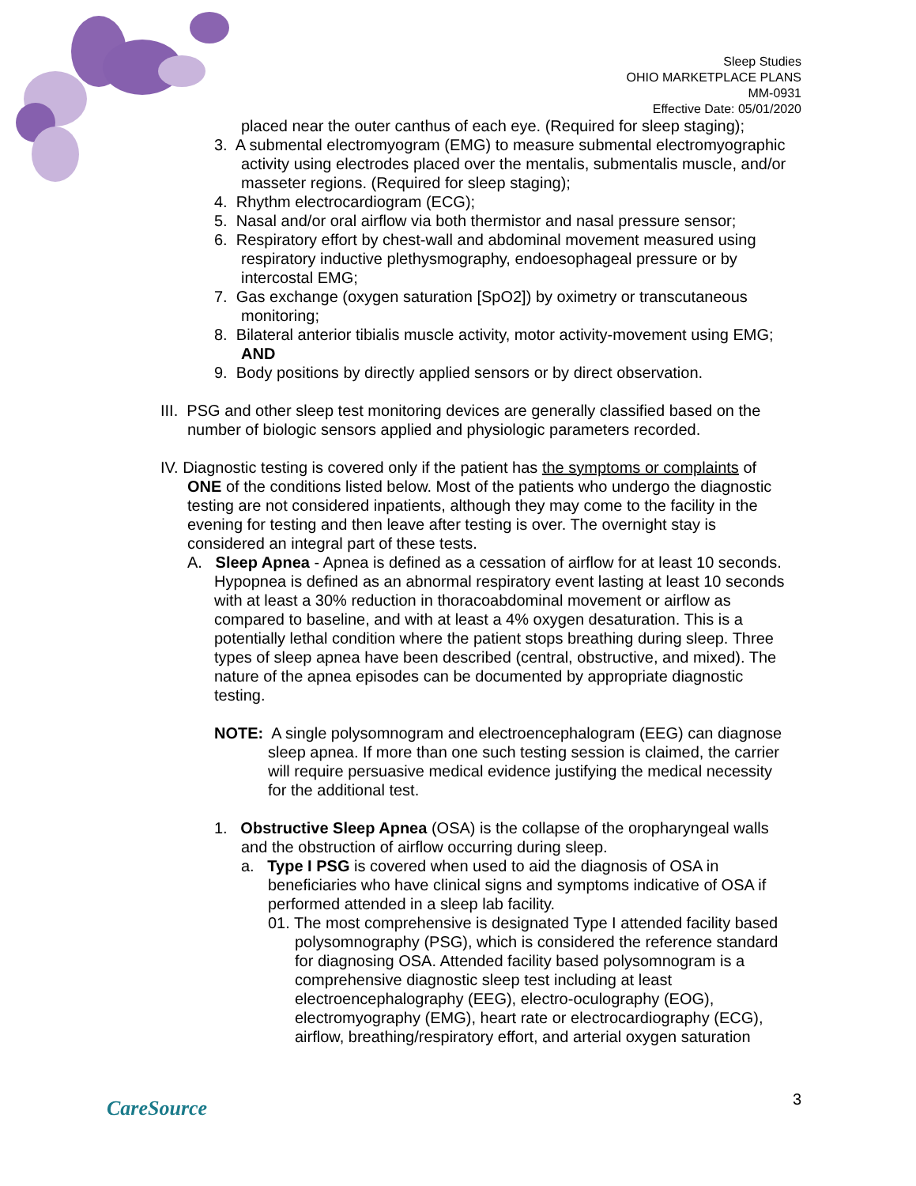Sleep Studies
OHIO MARKETPLACE PLANS
MM-0931
Effective Date: 05/01/2020
placed near the outer canthus of each eye. (Required for sleep staging);
3. A submental electromyogram (EMG) to measure submental electromyographic activity using electrodes placed over the mentalis, submentalis muscle, and/or masseter regions. (Required for sleep staging);
4. Rhythm electrocardiogram (ECG);
5. Nasal and/or oral airflow via both thermistor and nasal pressure sensor;
6. Respiratory effort by chest-wall and abdominal movement measured using respiratory inductive plethysmography, endoesophageal pressure or by intercostal EMG;
7. Gas exchange (oxygen saturation [SpO2]) by oximetry or transcutaneous monitoring;
8. Bilateral anterior tibialis muscle activity, motor activity-movement using EMG; AND
9. Body positions by directly applied sensors or by direct observation.
III. PSG and other sleep test monitoring devices are generally classified based on the number of biologic sensors applied and physiologic parameters recorded.
IV. Diagnostic testing is covered only if the patient has the symptoms or complaints of ONE of the conditions listed below. Most of the patients who undergo the diagnostic testing are not considered inpatients, although they may come to the facility in the evening for testing and then leave after testing is over. The overnight stay is considered an integral part of these tests.
A. Sleep Apnea - Apnea is defined as a cessation of airflow for at least 10 seconds. Hypopnea is defined as an abnormal respiratory event lasting at least 10 seconds with at least a 30% reduction in thoracoabdominal movement or airflow as compared to baseline, and with at least a 4% oxygen desaturation. This is a potentially lethal condition where the patient stops breathing during sleep. Three types of sleep apnea have been described (central, obstructive, and mixed). The nature of the apnea episodes can be documented by appropriate diagnostic testing.
NOTE: A single polysomnogram and electroencephalogram (EEG) can diagnose sleep apnea. If more than one such testing session is claimed, the carrier will require persuasive medical evidence justifying the medical necessity for the additional test.
1. Obstructive Sleep Apnea (OSA) is the collapse of the oropharyngeal walls and the obstruction of airflow occurring during sleep.
a. Type I PSG is covered when used to aid the diagnosis of OSA in beneficiaries who have clinical signs and symptoms indicative of OSA if performed attended in a sleep lab facility.
01. The most comprehensive is designated Type I attended facility based polysomnography (PSG), which is considered the reference standard for diagnosing OSA. Attended facility based polysomnogram is a comprehensive diagnostic sleep test including at least electroencephalography (EEG), electro-oculography (EOG), electromyography (EMG), heart rate or electrocardiography (ECG), airflow, breathing/respiratory effort, and arterial oxygen saturation
CareSource
3